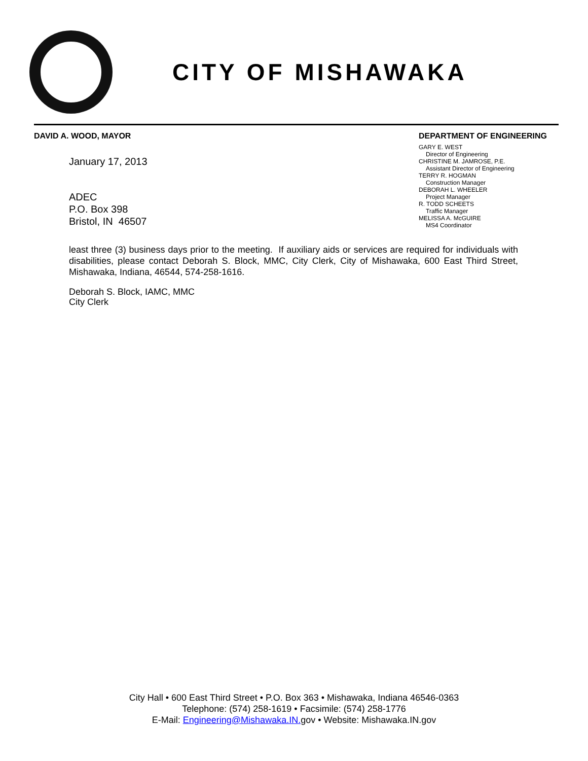CITY OF MISHAWAKA
DAVID A. WOOD, MAYOR
January 17, 2013
ADEC
P.O. Box 398
Bristol, IN 46507
DEPARTMENT OF ENGINEERING
GARY E. WEST
Director of Engineering
CHRISTINE M. JAMROSE, P.E.
Assistant Director of Engineering
TERRY R. HOGMAN
Construction Manager
DEBORAH L. WHEELER
Project Manager
R. TODD SCHEETS
Traffic Manager
MELISSA A. McGUIRE
MS4 Coordinator
least three (3) business days prior to the meeting. If auxiliary aids or services are required for individuals with disabilities, please contact Deborah S. Block, MMC, City Clerk, City of Mishawaka, 600 East Third Street, Mishawaka, Indiana, 46544, 574-258-1616.
Deborah S. Block, IAMC, MMC
City Clerk
City Hall • 600 East Third Street • P.O. Box 363 • Mishawaka, Indiana 46546-0363
Telephone: (574) 258-1619 • Facsimile: (574) 258-1776
E-Mail: Engineering@Mishawaka.IN. gov • Website: Mishawaka.IN.gov